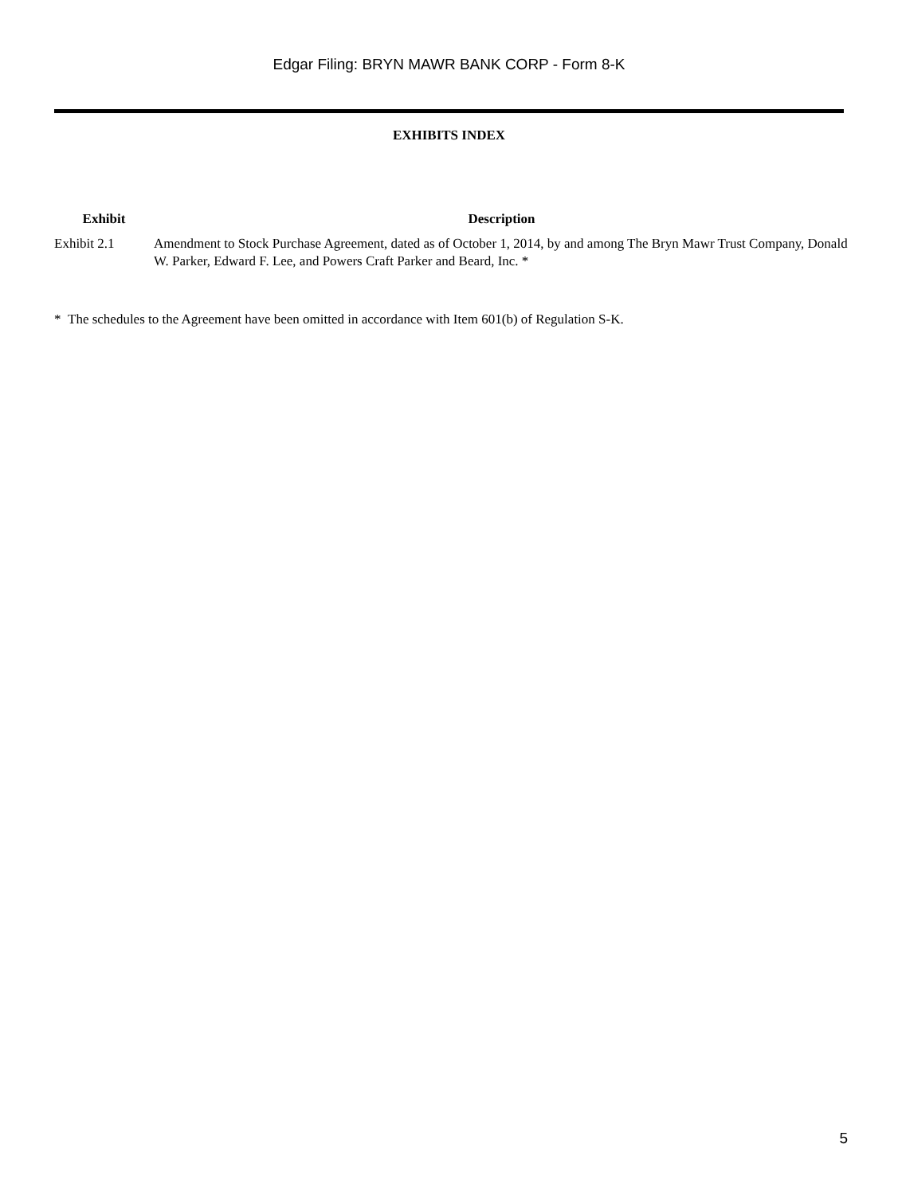Edgar Filing: BRYN MAWR BANK CORP - Form 8-K
EXHIBITS INDEX
| Exhibit | Description |
| --- | --- |
| Exhibit 2.1 | Amendment to Stock Purchase Agreement, dated as of October 1, 2014, by and among The Bryn Mawr Trust Company, Donald W. Parker, Edward F. Lee, and Powers Craft Parker and Beard, Inc. * |
* The schedules to the Agreement have been omitted in accordance with Item 601(b) of Regulation S-K.
5